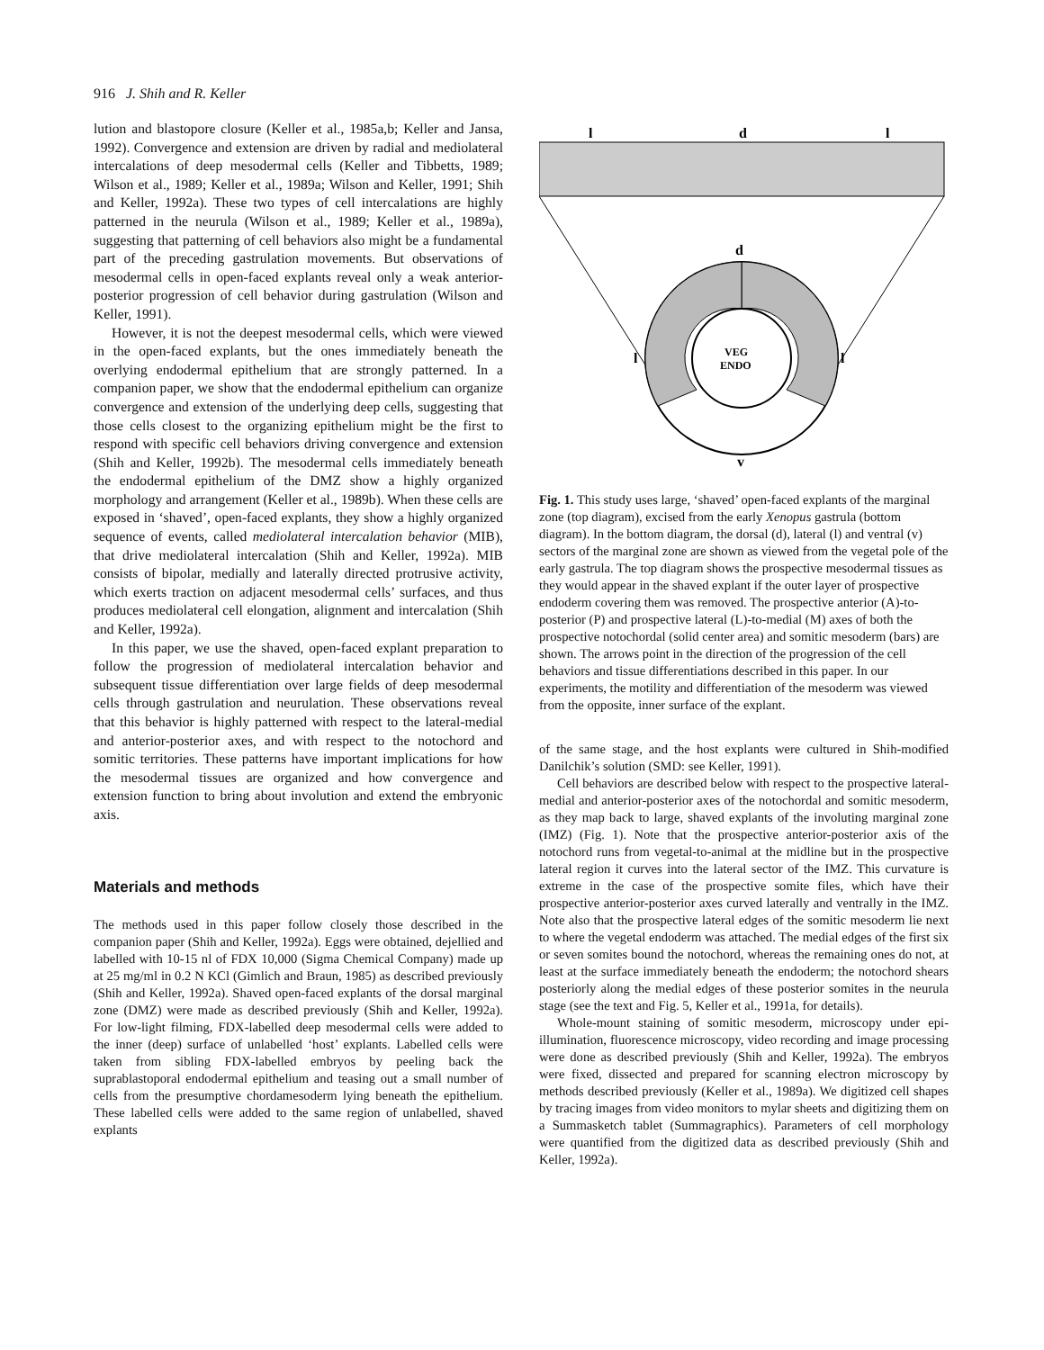916 J. Shih and R. Keller
lution and blastopore closure (Keller et al., 1985a,b; Keller and Jansa, 1992). Convergence and extension are driven by radial and mediolateral intercalations of deep mesodermal cells (Keller and Tibbetts, 1989; Wilson et al., 1989; Keller et al., 1989a; Wilson and Keller, 1991; Shih and Keller, 1992a). These two types of cell intercalations are highly patterned in the neurula (Wilson et al., 1989; Keller et al., 1989a), suggesting that patterning of cell behaviors also might be a fundamental part of the preceding gastrulation movements. But observations of mesodermal cells in open-faced explants reveal only a weak anterior-posterior progression of cell behavior during gastrulation (Wilson and Keller, 1991).
However, it is not the deepest mesodermal cells, which were viewed in the open-faced explants, but the ones immediately beneath the overlying endodermal epithelium that are strongly patterned. In a companion paper, we show that the endodermal epithelium can organize convergence and extension of the underlying deep cells, suggesting that those cells closest to the organizing epithelium might be the first to respond with specific cell behaviors driving convergence and extension (Shih and Keller, 1992b). The mesodermal cells immediately beneath the endodermal epithelium of the DMZ show a highly organized morphology and arrangement (Keller et al., 1989b). When these cells are exposed in ‘shaved’, open-faced explants, they show a highly organized sequence of events, called mediolateral intercalation behavior (MIB), that drive mediolateral intercalation (Shih and Keller, 1992a). MIB consists of bipolar, medially and laterally directed protrusive activity, which exerts traction on adjacent mesodermal cells’ surfaces, and thus produces mediolateral cell elongation, alignment and intercalation (Shih and Keller, 1992a).
In this paper, we use the shaved, open-faced explant preparation to follow the progression of mediolateral intercalation behavior and subsequent tissue differentiation over large fields of deep mesodermal cells through gastrulation and neurulation. These observations reveal that this behavior is highly patterned with respect to the lateral-medial and anterior-posterior axes, and with respect to the notochord and somitic territories. These patterns have important implications for how the mesodermal tissues are organized and how convergence and extension function to bring about involution and extend the embryonic axis.
Materials and methods
The methods used in this paper follow closely those described in the companion paper (Shih and Keller, 1992a). Eggs were obtained, dejellied and labelled with 10-15 nl of FDX 10,000 (Sigma Chemical Company) made up at 25 mg/ml in 0.2 N KCl (Gimlich and Braun, 1985) as described previously (Shih and Keller, 1992a). Shaved open-faced explants of the dorsal marginal zone (DMZ) were made as described previously (Shih and Keller, 1992a). For low-light filming, FDX-labelled deep mesodermal cells were added to the inner (deep) surface of unlabelled ‘host’ explants. Labelled cells were taken from sibling FDX-labelled embryos by peeling back the suprablastoporal endodermal epithelium and teasing out a small number of cells from the presumptive chordamesoderm lying beneath the epithelium. These labelled cells were added to the same region of unlabelled, shaved explants
l
d
l
d
VEG
ENDO
l
l
v
Fig. 1. This study uses large, ‘shaved’ open-faced explants of the marginal zone (top diagram), excised from the early Xenopus gastrula (bottom diagram). In the bottom diagram, the dorsal (d), lateral (l) and ventral (v) sectors of the marginal zone are shown as viewed from the vegetal pole of the early gastrula. The top diagram shows the prospective mesodermal tissues as they would appear in the shaved explant if the outer layer of prospective endoderm covering them was removed. The prospective anterior (A)-to-posterior (P) and prospective lateral (L)-to-medial (M) axes of both the prospective notochordal (solid center area) and somitic mesoderm (bars) are shown. The arrows point in the direction of the progression of the cell behaviors and tissue differentiations described in this paper. In our experiments, the motility and differentiation of the mesoderm was viewed from the opposite, inner surface of the explant.
of the same stage, and the host explants were cultured in Shih-modified Danilchik’s solution (SMD: see Keller, 1991).
Cell behaviors are described below with respect to the prospective lateral-medial and anterior-posterior axes of the notochordal and somitic mesoderm, as they map back to large, shaved explants of the involuting marginal zone (IMZ) (Fig. 1). Note that the prospective anterior-posterior axis of the notochord runs from vegetal-to-animal at the midline but in the prospective lateral region it curves into the lateral sector of the IMZ. This curvature is extreme in the case of the prospective somite files, which have their prospective anterior-posterior axes curved laterally and ventrally in the IMZ. Note also that the prospective lateral edges of the somitic mesoderm lie next to where the vegetal endoderm was attached. The medial edges of the first six or seven somites bound the notochord, whereas the remaining ones do not, at least at the surface immediately beneath the endoderm; the notochord shears posteriorly along the medial edges of these posterior somites in the neurula stage (see the text and Fig. 5, Keller et al., 1991a, for details).
Whole-mount staining of somitic mesoderm, microscopy under epi-illumination, fluorescence microscopy, video recording and image processing were done as described previously (Shih and Keller, 1992a). The embryos were fixed, dissected and prepared for scanning electron microscopy by methods described previously (Keller et al., 1989a). We digitized cell shapes by tracing images from video monitors to mylar sheets and digitizing them on a Summasketch tablet (Summagraphics). Parameters of cell morphology were quantified from the digitized data as described previously (Shih and Keller, 1992a).